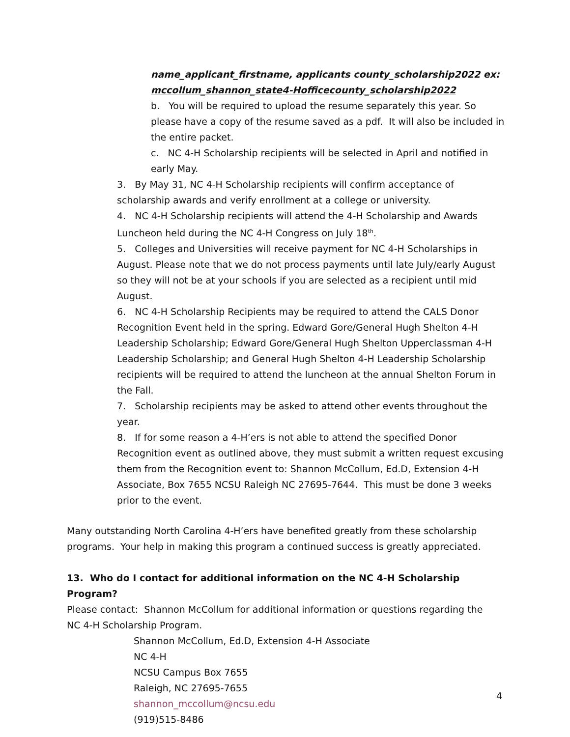name_applicant_firstname, applicants county_scholarship2022 ex: mccollum_shannon_state4-Hofficecounty_scholarship2022
b. You will be required to upload the resume separately this year. So please have a copy of the resume saved as a pdf. It will also be included in the entire packet.
c. NC 4-H Scholarship recipients will be selected in April and notified in early May.
3. By May 31, NC 4-H Scholarship recipients will confirm acceptance of scholarship awards and verify enrollment at a college or university.
4. NC 4-H Scholarship recipients will attend the 4-H Scholarship and Awards Luncheon held during the NC 4-H Congress on July 18<sup>th</sup>.
5. Colleges and Universities will receive payment for NC 4-H Scholarships in August. Please note that we do not process payments until late July/early August so they will not be at your schools if you are selected as a recipient until mid August.
6. NC 4-H Scholarship Recipients may be required to attend the CALS Donor Recognition Event held in the spring. Edward Gore/General Hugh Shelton 4-H Leadership Scholarship; Edward Gore/General Hugh Shelton Upperclassman 4-H Leadership Scholarship; and General Hugh Shelton 4-H Leadership Scholarship recipients will be required to attend the luncheon at the annual Shelton Forum in the Fall.
7. Scholarship recipients may be asked to attend other events throughout the year.
8. If for some reason a 4-H’ers is not able to attend the specified Donor Recognition event as outlined above, they must submit a written request excusing them from the Recognition event to: Shannon McCollum, Ed.D, Extension 4-H Associate, Box 7655 NCSU Raleigh NC 27695-7644. This must be done 3 weeks prior to the event.
Many outstanding North Carolina 4-H’ers have benefited greatly from these scholarship programs. Your help in making this program a continued success is greatly appreciated.
13. Who do I contact for additional information on the NC 4-H Scholarship Program?
Please contact: Shannon McCollum for additional information or questions regarding the NC 4-H Scholarship Program.
Shannon McCollum, Ed.D, Extension 4-H Associate
NC 4-H
NCSU Campus Box 7655
Raleigh, NC 27695-7655
shannon_mccollum@ncsu.edu
(919)515-8486
4